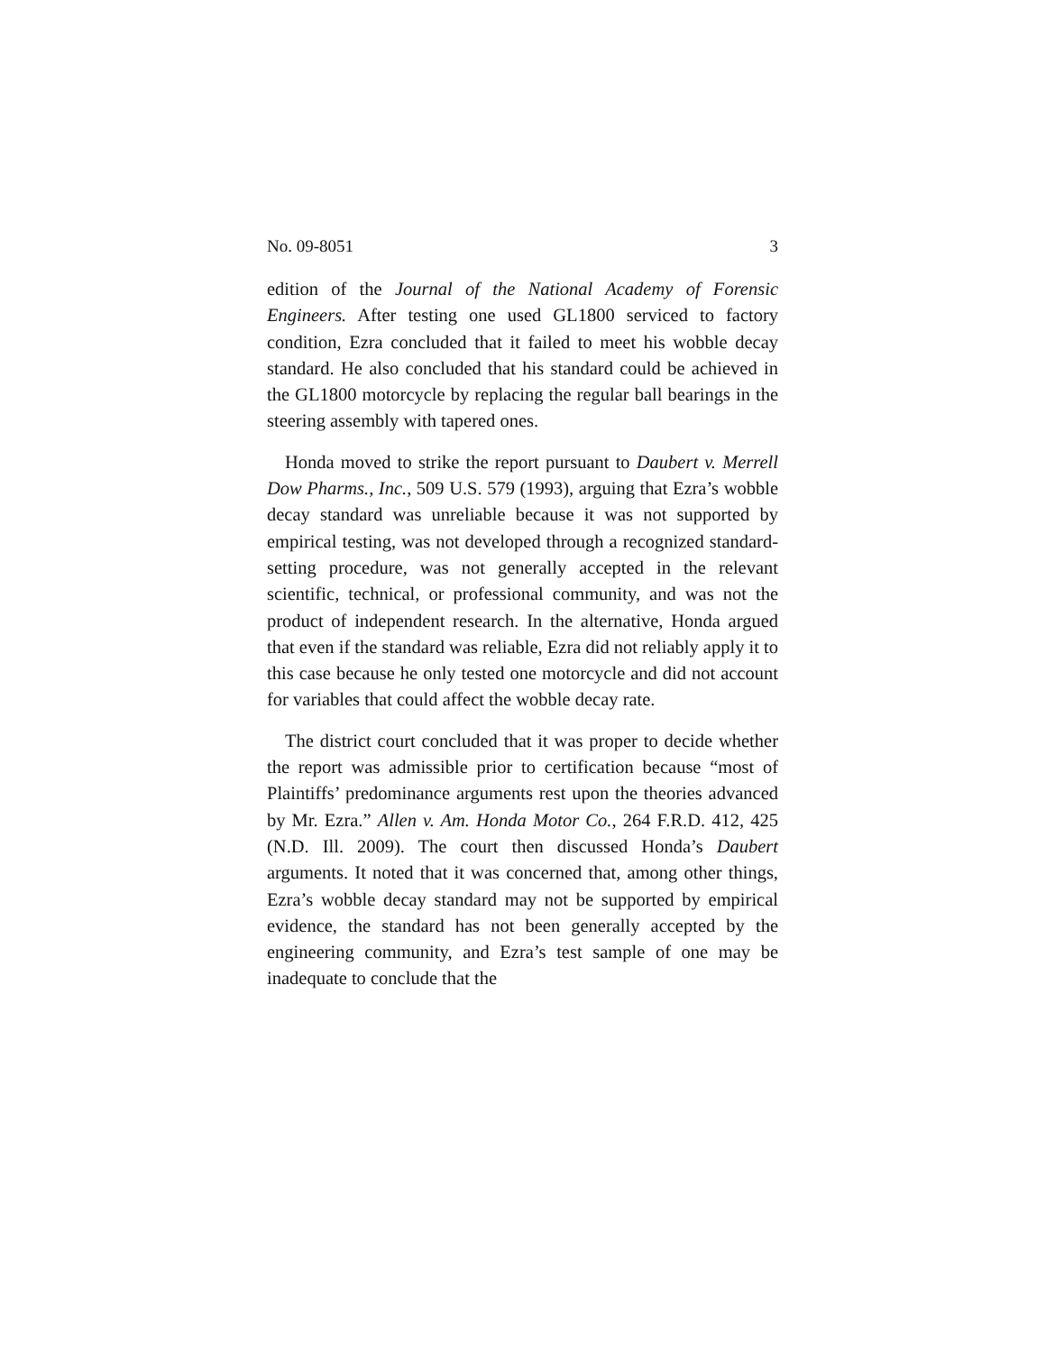No. 09-8051 3
edition of the Journal of the National Academy of Forensic Engineers. After testing one used GL1800 serviced to factory condition, Ezra concluded that it failed to meet his wobble decay standard. He also concluded that his standard could be achieved in the GL1800 motorcycle by replacing the regular ball bearings in the steering assembly with tapered ones.
Honda moved to strike the report pursuant to Daubert v. Merrell Dow Pharms., Inc., 509 U.S. 579 (1993), arguing that Ezra’s wobble decay standard was unreliable because it was not supported by empirical testing, was not developed through a recognized standard-setting procedure, was not generally accepted in the relevant scientific, technical, or professional community, and was not the product of independent research. In the alternative, Honda argued that even if the standard was reliable, Ezra did not reliably apply it to this case because he only tested one motorcycle and did not account for variables that could affect the wobble decay rate.
The district court concluded that it was proper to decide whether the report was admissible prior to certification because “most of Plaintiffs’ predominance arguments rest upon the theories advanced by Mr. Ezra.” Allen v. Am. Honda Motor Co., 264 F.R.D. 412, 425 (N.D. Ill. 2009). The court then discussed Honda’s Daubert arguments. It noted that it was concerned that, among other things, Ezra’s wobble decay standard may not be supported by empirical evidence, the standard has not been generally accepted by the engineering community, and Ezra’s test sample of one may be inadequate to conclude that the